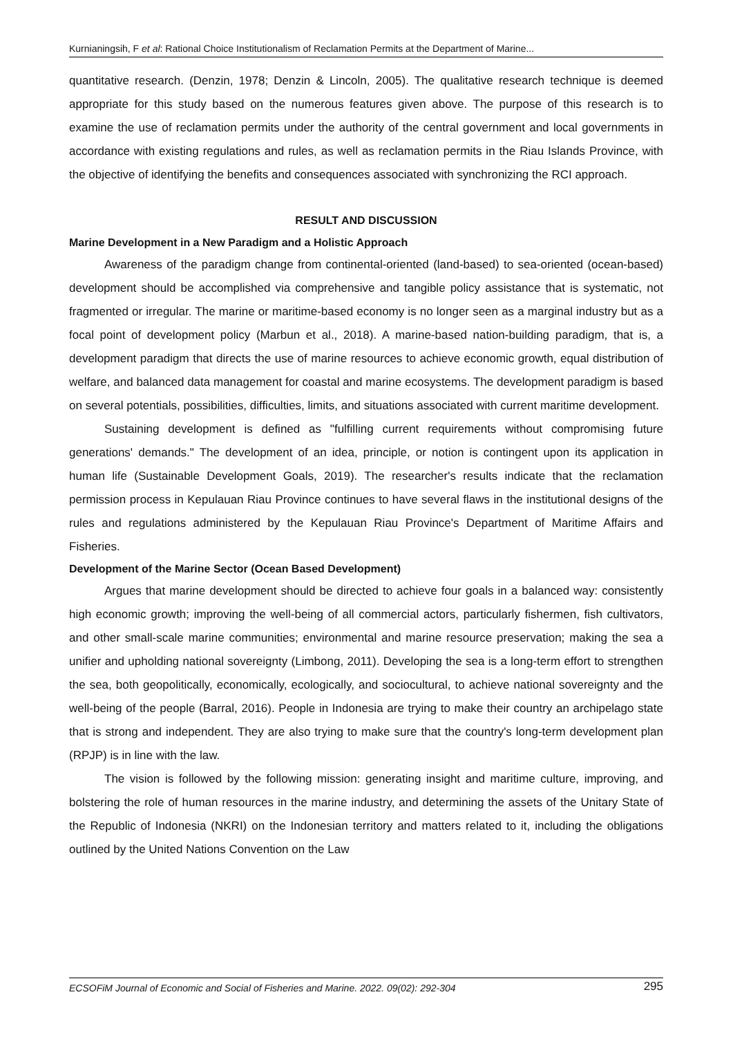Kurnianingsih, F et al: Rational Choice Institutionalism of Reclamation Permits at the Department of Marine...
quantitative research. (Denzin, 1978; Denzin & Lincoln, 2005). The qualitative research technique is deemed appropriate for this study based on the numerous features given above. The purpose of this research is to examine the use of reclamation permits under the authority of the central government and local governments in accordance with existing regulations and rules, as well as reclamation permits in the Riau Islands Province, with the objective of identifying the benefits and consequences associated with synchronizing the RCI approach.
RESULT AND DISCUSSION
Marine Development in a New Paradigm and a Holistic Approach
Awareness of the paradigm change from continental-oriented (land-based) to sea-oriented (ocean-based) development should be accomplished via comprehensive and tangible policy assistance that is systematic, not fragmented or irregular. The marine or maritime-based economy is no longer seen as a marginal industry but as a focal point of development policy (Marbun et al., 2018). A marine-based nation-building paradigm, that is, a development paradigm that directs the use of marine resources to achieve economic growth, equal distribution of welfare, and balanced data management for coastal and marine ecosystems. The development paradigm is based on several potentials, possibilities, difficulties, limits, and situations associated with current maritime development.
Sustaining development is defined as "fulfilling current requirements without compromising future generations' demands." The development of an idea, principle, or notion is contingent upon its application in human life (Sustainable Development Goals, 2019). The researcher's results indicate that the reclamation permission process in Kepulauan Riau Province continues to have several flaws in the institutional designs of the rules and regulations administered by the Kepulauan Riau Province's Department of Maritime Affairs and Fisheries.
Development of the Marine Sector (Ocean Based Development)
Argues that marine development should be directed to achieve four goals in a balanced way: consistently high economic growth; improving the well-being of all commercial actors, particularly fishermen, fish cultivators, and other small-scale marine communities; environmental and marine resource preservation; making the sea a unifier and upholding national sovereignty (Limbong, 2011). Developing the sea is a long-term effort to strengthen the sea, both geopolitically, economically, ecologically, and sociocultural, to achieve national sovereignty and the well-being of the people (Barral, 2016). People in Indonesia are trying to make their country an archipelago state that is strong and independent. They are also trying to make sure that the country's long-term development plan (RPJP) is in line with the law.
The vision is followed by the following mission: generating insight and maritime culture, improving, and bolstering the role of human resources in the marine industry, and determining the assets of the Unitary State of the Republic of Indonesia (NKRI) on the Indonesian territory and matters related to it, including the obligations outlined by the United Nations Convention on the Law
ECSOFiM Journal of Economic and Social of Fisheries and Marine. 2022. 09(02): 292-304 295